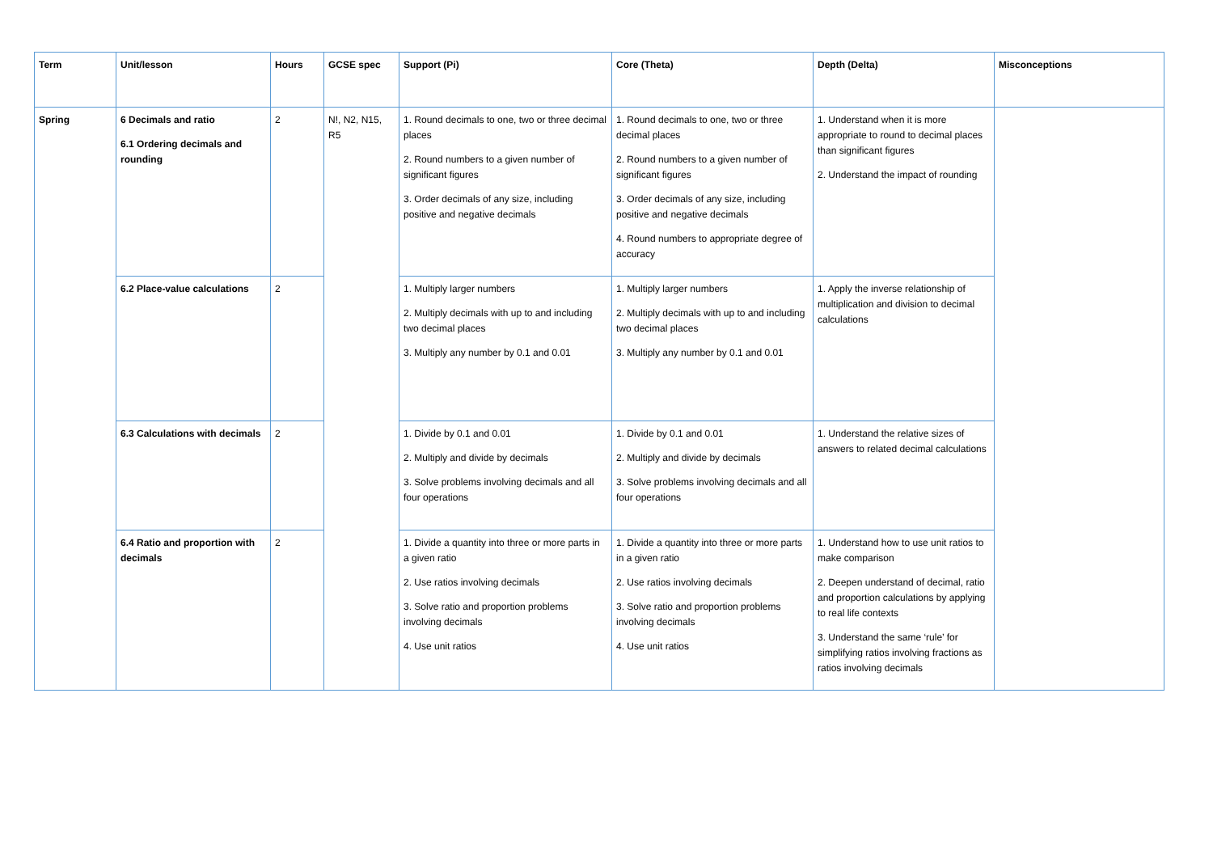| Term | Unit/lesson | Hours | GCSE spec | Support (Pi) | Core (Theta) | Depth (Delta) | Misconceptions |
| --- | --- | --- | --- | --- | --- | --- | --- |
| Spring | 6 Decimals and ratio 6.1 Ordering decimals and rounding | 2 | N!, N2, N15, R5 | 1. Round decimals to one, two or three decimal places 2. Round numbers to a given number of significant figures 3. Order decimals of any size, including positive and negative decimals | 1. Round decimals to one, two or three decimal places 2. Round numbers to a given number of significant figures 3. Order decimals of any size, including positive and negative decimals 4. Round numbers to appropriate degree of accuracy | 1. Understand when it is more appropriate to round to decimal places than significant figures 2. Understand the impact of rounding | |
| | 6.2 Place-value calculations | 2 | | 1. Multiply larger numbers 2. Multiply decimals with up to and including two decimal places 3. Multiply any number by 0.1 and 0.01 | 1. Multiply larger numbers 2. Multiply decimals with up to and including two decimal places 3. Multiply any number by 0.1 and 0.01 | 1. Apply the inverse relationship of multiplication and division to decimal calculations | |
| | 6.3 Calculations with decimals | 2 | | 1. Divide by 0.1 and 0.01 2. Multiply and divide by decimals 3. Solve problems involving decimals and all four operations | 1. Divide by 0.1 and 0.01 2. Multiply and divide by decimals 3. Solve problems involving decimals and all four operations | 1. Understand the relative sizes of answers to related decimal calculations | |
| | 6.4 Ratio and proportion with decimals | 2 | | 1. Divide a quantity into three or more parts in a given ratio 2. Use ratios involving decimals 3. Solve ratio and proportion problems involving decimals 4. Use unit ratios | 1. Divide a quantity into three or more parts in a given ratio 2. Use ratios involving decimals 3. Solve ratio and proportion problems involving decimals 4. Use unit ratios | 1. Understand how to use unit ratios to make comparison 2. Deepen understand of decimal, ratio and proportion calculations by applying to real life contexts 3. Understand the same ‘rule’ for simplifying ratios involving fractions as ratios involving decimals | |